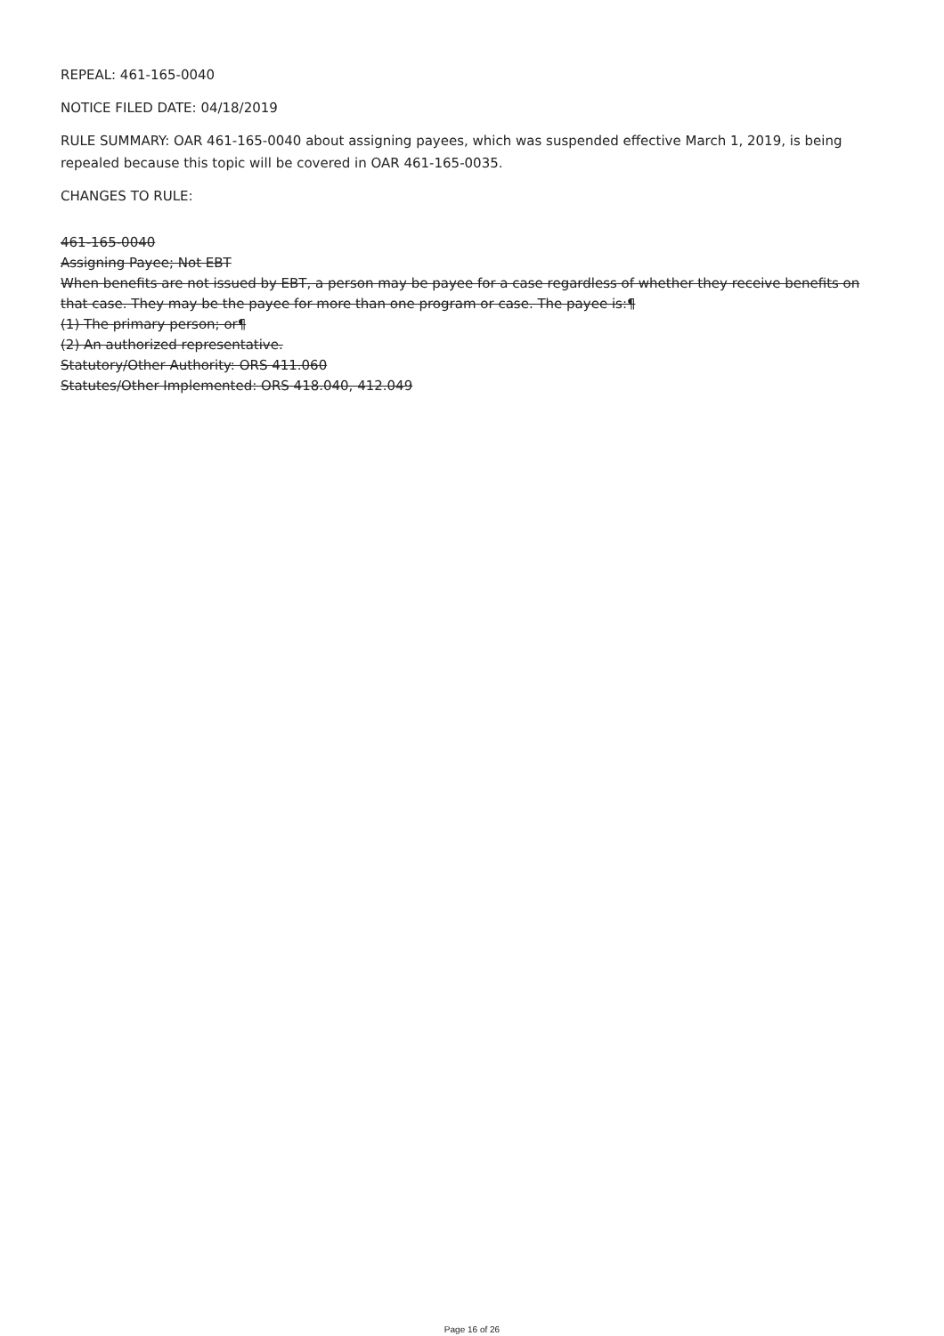REPEAL: 461-165-0040
NOTICE FILED DATE: 04/18/2019
RULE SUMMARY: OAR 461-165-0040 about assigning payees, which was suspended effective March 1, 2019, is being repealed because this topic will be covered in OAR 461-165-0035.
CHANGES TO RULE:
461-165-0040
Assigning Payee; Not EBT
When benefits are not issued by EBT, a person may be payee for a case regardless of whether they receive benefits on that case. They may be the payee for more than one program or case. The payee is:¶
(1) The primary person; or¶
(2) An authorized representative.
Statutory/Other Authority: ORS 411.060
Statutes/Other Implemented: ORS 418.040, 412.049
Page 16 of 26